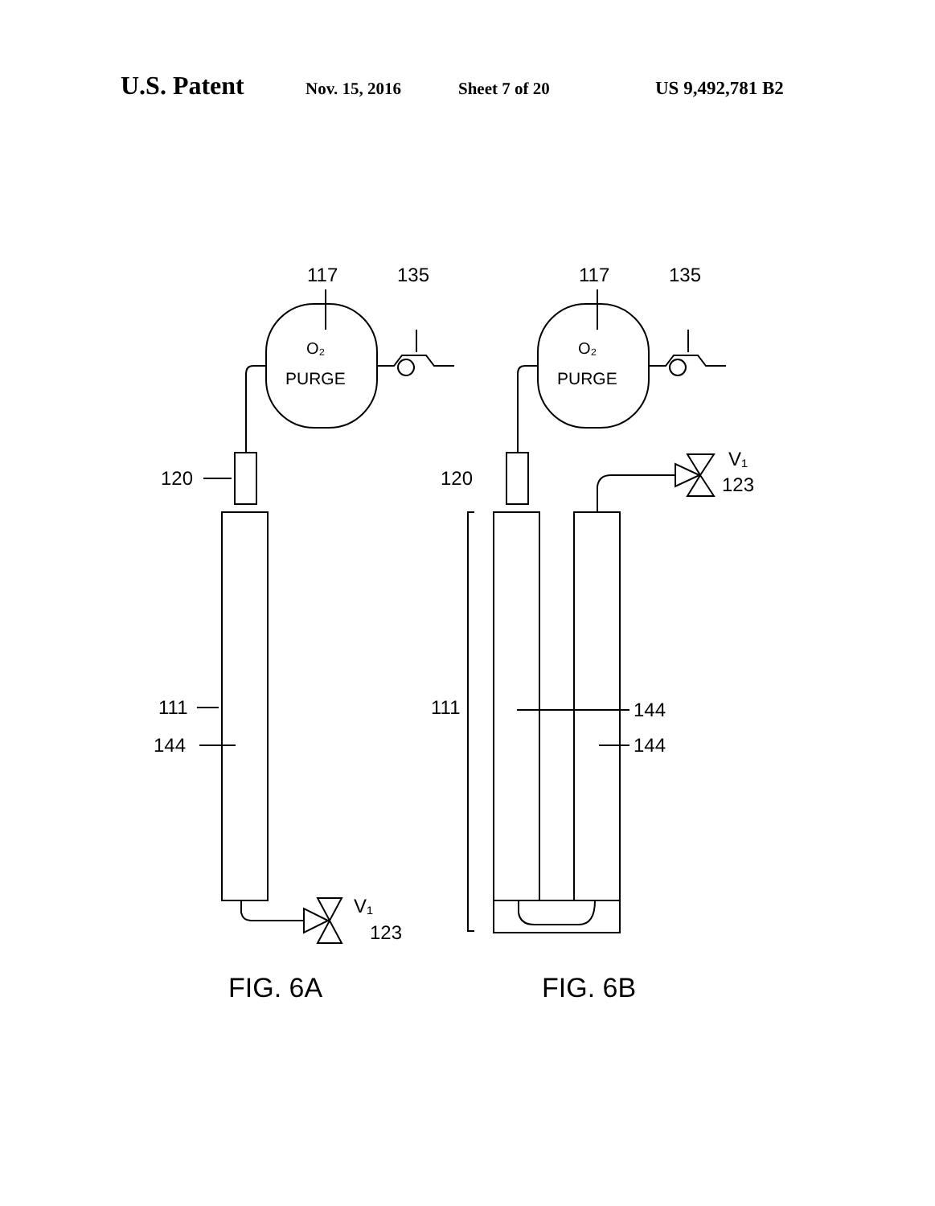U.S. Patent Nov. 15, 2016 Sheet 7 of 20 US 9,492,781 B2
117
135
O₂
PURGE
120
111
144
V₁
123
117
135
O₂
PURGE
120
111
144
144
V₁
123
FIG. 6A
FIG. 6B